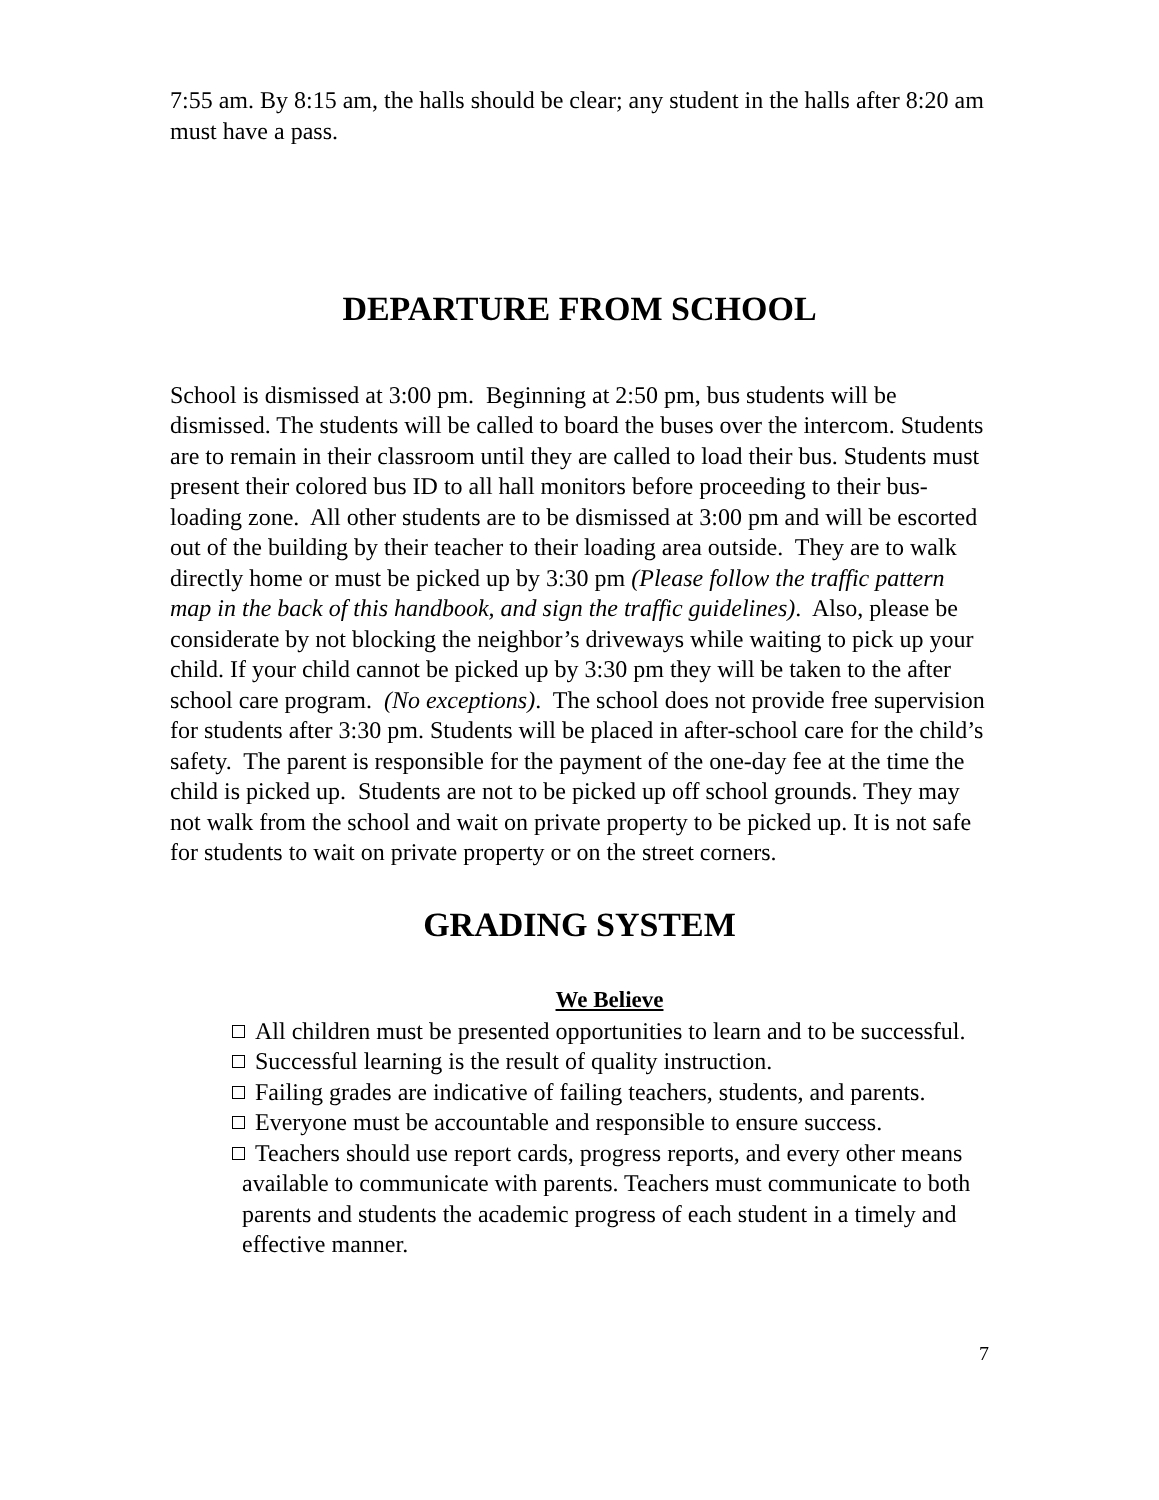7:55 am. By 8:15 am, the halls should be clear; any student in the halls after 8:20 am must have a pass.
DEPARTURE FROM SCHOOL
School is dismissed at 3:00 pm. Beginning at 2:50 pm, bus students will be dismissed. The students will be called to board the buses over the intercom. Students are to remain in their classroom until they are called to load their bus. Students must present their colored bus ID to all hall monitors before proceeding to their bus-loading zone. All other students are to be dismissed at 3:00 pm and will be escorted out of the building by their teacher to their loading area outside. They are to walk directly home or must be picked up by 3:30 pm (Please follow the traffic pattern map in the back of this handbook, and sign the traffic guidelines). Also, please be considerate by not blocking the neighbor’s driveways while waiting to pick up your child. If your child cannot be picked up by 3:30 pm they will be taken to the after school care program. (No exceptions). The school does not provide free supervision for students after 3:30 pm. Students will be placed in after-school care for the child’s safety. The parent is responsible for the payment of the one-day fee at the time the child is picked up. Students are not to be picked up off school grounds. They may not walk from the school and wait on private property to be picked up. It is not safe for students to wait on private property or on the street corners.
GRADING SYSTEM
We Believe
All children must be presented opportunities to learn and to be successful.
Successful learning is the result of quality instruction.
Failing grades are indicative of failing teachers, students, and parents.
Everyone must be accountable and responsible to ensure success.
Teachers should use report cards, progress reports, and every other means available to communicate with parents. Teachers must communicate to both parents and students the academic progress of each student in a timely and effective manner.
7